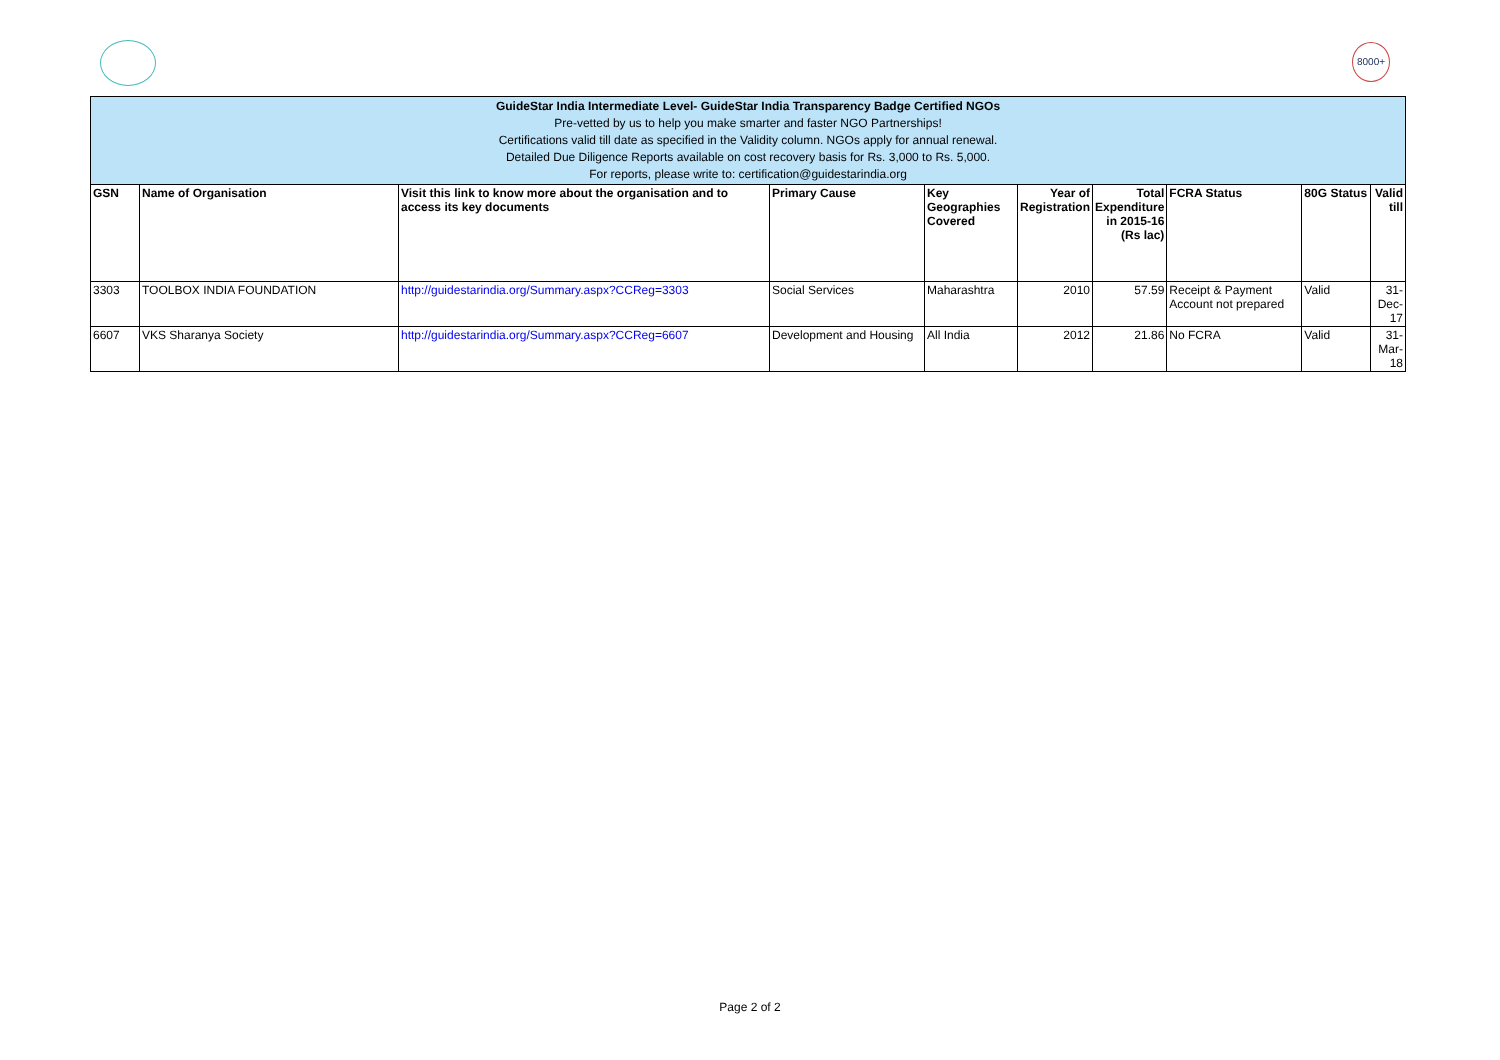8000+
| GuideStar India Intermediate Level- GuideStar India Transparency Badge Certified NGOs Pre-vetted by us to help you make smarter and faster NGO Partnerships! Certifications valid till date as specified in the Validity column. NGOs apply for annual renewal. Detailed Due Diligence Reports available on cost recovery basis for Rs. 3,000 to Rs. 5,000. For reports, please write to: certification@guidestarindia.org | | | | | | | | | |
| GSN | Name of Organisation | Visit this link to know more about the organisation and to access its key documents | Primary Cause | Key Geographies Covered | Year of Registration | Total Expenditure in 2015-16 (Rs lac) | FCRA Status | 80G Status | Valid till |
| 3303 | TOOLBOX INDIA FOUNDATION | http://guidestarindia.org/Summary.aspx?CCReg=3303 | Social Services | Maharashtra | 2010 | 57.59 | Receipt & Payment Account not prepared | Valid | 31-Dec-17 |
| 6607 | VKS Sharanya Society | http://guidestarindia.org/Summary.aspx?CCReg=6607 | Development and Housing | All India | 2012 | 21.86 | No FCRA | Valid | 31-Mar-18 |
Page 2 of 2